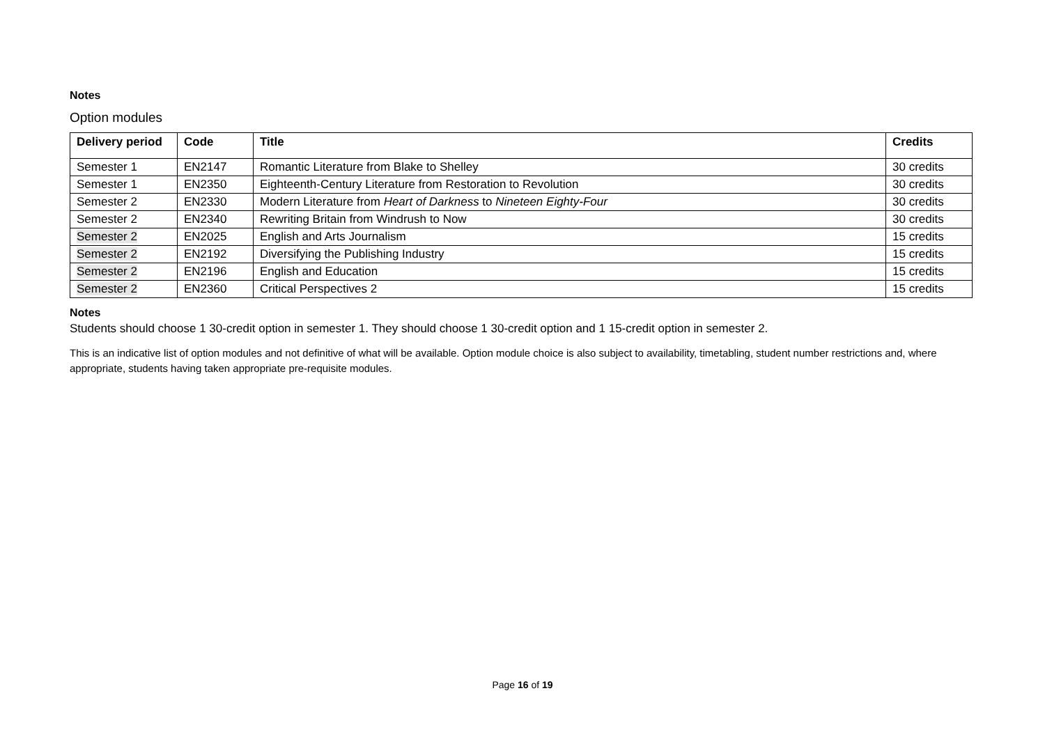Notes
Option modules
| Delivery period | Code | Title | Credits |
| --- | --- | --- | --- |
| Semester 1 | EN2147 | Romantic Literature from Blake to Shelley | 30 credits |
| Semester 1 | EN2350 | Eighteenth-Century Literature from Restoration to Revolution | 30 credits |
| Semester 2 | EN2330 | Modern Literature from Heart of Darkness to Nineteen Eighty-Four | 30 credits |
| Semester 2 | EN2340 | Rewriting Britain from Windrush to Now | 30 credits |
| Semester 2 | EN2025 | English and Arts Journalism | 15 credits |
| Semester 2 | EN2192 | Diversifying the Publishing Industry | 15 credits |
| Semester 2 | EN2196 | English and Education | 15 credits |
| Semester 2 | EN2360 | Critical Perspectives 2 | 15 credits |
Notes
Students should choose 1 30-credit option in semester 1. They should choose 1 30-credit option and 1 15-credit option in semester 2.
This is an indicative list of option modules and not definitive of what will be available. Option module choice is also subject to availability, timetabling, student number restrictions and, where appropriate, students having taken appropriate pre-requisite modules.
Page 16 of 19